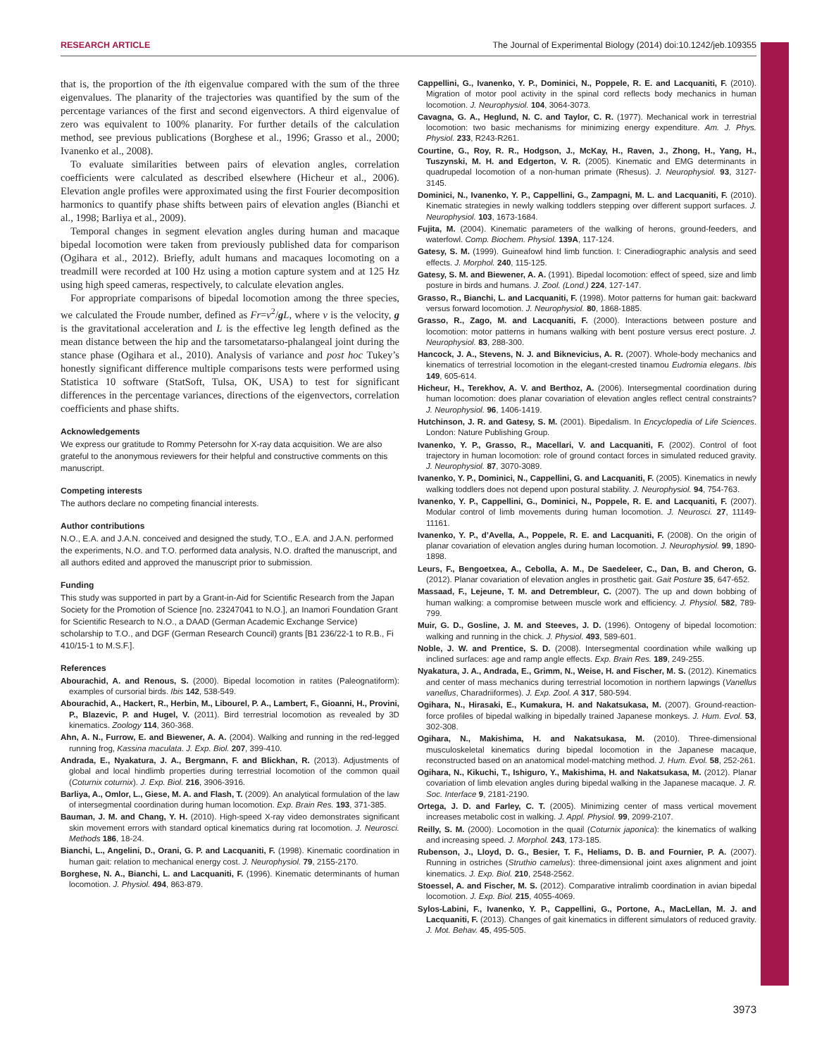RESEARCH ARTICLE The Journal of Experimental Biology (2014) doi:10.1242/jeb.109355
that is, the proportion of the ith eigenvalue compared with the sum of the three eigenvalues. The planarity of the trajectories was quantified by the sum of the percentage variances of the first and second eigenvectors. A third eigenvalue of zero was equivalent to 100% planarity. For further details of the calculation method, see previous publications (Borghese et al., 1996; Grasso et al., 2000; Ivanenko et al., 2008).
To evaluate similarities between pairs of elevation angles, correlation coefficients were calculated as described elsewhere (Hicheur et al., 2006). Elevation angle profiles were approximated using the first Fourier decomposition harmonics to quantify phase shifts between pairs of elevation angles (Bianchi et al., 1998; Barliya et al., 2009).
Temporal changes in segment elevation angles during human and macaque bipedal locomotion were taken from previously published data for comparison (Ogihara et al., 2012). Briefly, adult humans and macaques locomoting on a treadmill were recorded at 100 Hz using a motion capture system and at 125 Hz using high speed cameras, respectively, to calculate elevation angles.
For appropriate comparisons of bipedal locomotion among the three species, we calculated the Froude number, defined as Fr=v<sup>2</sup>/g L, where v is the velocity, g is the gravitational acceleration and L is the effective leg length defined as the mean distance between the hip and the tarsometatarso-phalangeal joint during the stance phase (Ogihara et al., 2010). Analysis of variance and post hoc Tukey’s honestly significant difference multiple comparisons tests were performed using Statistica 10 software (StatSoft, Tulsa, OK, USA) to test for significant differences in the percentage variances, directions of the eigenvectors, correlation coefficients and phase shifts.
Acknowledgements
We express our gratitude to Rommy Petersohn for X-ray data acquisition. We are also grateful to the anonymous reviewers for their helpful and constructive comments on this manuscript.
Competing interests
The authors declare no competing financial interests.
Author contributions
N.O., E.A. and J.A.N. conceived and designed the study, T.O., E.A. and J.A.N. performed the experiments, N.O. and T.O. performed data analysis, N.O. drafted the manuscript, and all authors edited and approved the manuscript prior to submission.
Funding
This study was supported in part by a Grant-in-Aid for Scientific Research from the Japan Society for the Promotion of Science [no. 23247041 to N.O.], an Inamori Foundation Grant for Scientific Research to N.O., a DAAD (German Academic Exchange Service) scholarship to T.O., and DGF (German Research Council) grants [B1 236/22-1 to R.B., Fi 410/15-1 to M.S.F.].
References
Abourachid, A. and Renous, S. (2000). Bipedal locomotion in ratites (Paleognatiform): examples of cursorial birds. Ibis 142, 538-549.
Abourachid, A., Hackert, R., Herbin, M., Libourel, P. A., Lambert, F., Gioanni, H., Provini, P., Blazevic, P. and Hugel, V. (2011). Bird terrestrial locomotion as revealed by 3D kinematics. Zoology 114, 360-368.
Ahn, A. N., Furrow, E. and Biewener, A. A. (2004). Walking and running in the red-legged running frog, Kassina maculata. J. Exp. Biol. 207, 399-410.
Andrada, E., Nyakatura, J. A., Bergmann, F. and Blickhan, R. (2013). Adjustments of global and local hindlimb properties during terrestrial locomotion of the common quail (Coturnix coturnix). J. Exp. Biol. 216, 3906-3916.
Barliya, A., Omlor, L., Giese, M. A. and Flash, T. (2009). An analytical formulation of the law of intersegmental coordination during human locomotion. Exp. Brain Res. 193, 371-385.
Bauman, J. M. and Chang, Y. H. (2010). High-speed X-ray video demonstrates significant skin movement errors with standard optical kinematics during rat locomotion. J. Neurosci. Methods 186, 18-24.
Bianchi, L., Angelini, D., Orani, G. P. and Lacquaniti, F. (1998). Kinematic coordination in human gait: relation to mechanical energy cost. J. Neurophysiol. 79, 2155-2170.
Borghese, N. A., Bianchi, L. and Lacquaniti, F. (1996). Kinematic determinants of human locomotion. J. Physiol. 494, 863-879.
Cappellini, G., Ivanenko, Y. P., Dominici, N., Poppele, R. E. and Lacquaniti, F. (2010). Migration of motor pool activity in the spinal cord reflects body mechanics in human locomotion. J. Neurophysiol. 104, 3064-3073.
Cavagna, G. A., Heglund, N. C. and Taylor, C. R. (1977). Mechanical work in terrestrial locomotion: two basic mechanisms for minimizing energy expenditure. Am. J. Phys. Physiol. 233, R243-R261.
Courtine, G., Roy, R. R., Hodgson, J., McKay, H., Raven, J., Zhong, H., Yang, H., Tuszynski, M. H. and Edgerton, V. R. (2005). Kinematic and EMG determinants in quadrupedal locomotion of a non-human primate (Rhesus). J. Neurophysiol. 93, 3127-3145.
Dominici, N., Ivanenko, Y. P., Cappellini, G., Zampagni, M. L. and Lacquaniti, F. (2010). Kinematic strategies in newly walking toddlers stepping over different support surfaces. J. Neurophysiol. 103, 1673-1684.
Fujita, M. (2004). Kinematic parameters of the walking of herons, ground-feeders, and waterfowl. Comp. Biochem. Physiol. 139A, 117-124.
Gatesy, S. M. (1999). Guineafowl hind limb function. I: Cineradiographic analysis and seed effects. J. Morphol. 240, 115-125.
Gatesy, S. M. and Biewener, A. A. (1991). Bipedal locomotion: effect of speed, size and limb posture in birds and humans. J. Zool. (Lond.) 224, 127-147.
Grasso, R., Bianchi, L. and Lacquaniti, F. (1998). Motor patterns for human gait: backward versus forward locomotion. J. Neurophysiol. 80, 1868-1885.
Grasso, R., Zago, M. and Lacquaniti, F. (2000). Interactions between posture and locomotion: motor patterns in humans walking with bent posture versus erect posture. J. Neurophysiol. 83, 288-300.
Hancock, J. A., Stevens, N. J. and Biknevicius, A. R. (2007). Whole-body mechanics and kinematics of terrestrial locomotion in the elegant-crested tinamou Eudromia elegans. Ibis 149, 605-614.
Hicheur, H., Terekhov, A. V. and Berthoz, A. (2006). Intersegmental coordination during human locomotion: does planar covariation of elevation angles reflect central constraints? J. Neurophysiol. 96, 1406-1419.
Hutchinson, J. R. and Gatesy, S. M. (2001). Bipedalism. In Encyclopedia of Life Sciences. London: Nature Publishing Group.
Ivanenko, Y. P., Grasso, R., Macellari, V. and Lacquaniti, F. (2002). Control of foot trajectory in human locomotion: role of ground contact forces in simulated reduced gravity. J. Neurophysiol. 87, 3070-3089.
Ivanenko, Y. P., Dominici, N., Cappellini, G. and Lacquaniti, F. (2005). Kinematics in newly walking toddlers does not depend upon postural stability. J. Neurophysiol. 94, 754-763.
Ivanenko, Y. P., Cappellini, G., Dominici, N., Poppele, R. E. and Lacquaniti, F. (2007). Modular control of limb movements during human locomotion. J. Neurosci. 27, 11149-11161.
Ivanenko, Y. P., d’Avella, A., Poppele, R. E. and Lacquaniti, F. (2008). On the origin of planar covariation of elevation angles during human locomotion. J. Neurophysiol. 99, 1890-1898.
Leurs, F., Bengoetxea, A., Cebolla, A. M., De Saedeleer, C., Dan, B. and Cheron, G. (2012). Planar covariation of elevation angles in prosthetic gait. Gait Posture 35, 647-652.
Massaad, F., Lejeune, T. M. and Detrembleur, C. (2007). The up and down bobbing of human walking: a compromise between muscle work and efficiency. J. Physiol. 582, 789-799.
Muir, G. D., Gosline, J. M. and Steeves, J. D. (1996). Ontogeny of bipedal locomotion: walking and running in the chick. J. Physiol. 493, 589-601.
Noble, J. W. and Prentice, S. D. (2008). Intersegmental coordination while walking up inclined surfaces: age and ramp angle effects. Exp. Brain Res. 189, 249-255.
Nyakatura, J. A., Andrada, E., Grimm, N., Weise, H. and Fischer, M. S. (2012). Kinematics and center of mass mechanics during terrestrial locomotion in northern lapwings (Vanellus vanellus, Charadriiformes). J. Exp. Zool. A 317, 580-594.
Ogihara, N., Hirasaki, E., Kumakura, H. and Nakatsukasa, M. (2007). Ground-reaction-force profiles of bipedal walking in bipedally trained Japanese monkeys. J. Hum. Evol. 53, 302-308.
Ogihara, N., Makishima, H. and Nakatsukasa, M. (2010). Three-dimensional musculoskeletal kinematics during bipedal locomotion in the Japanese macaque, reconstructed based on an anatomical model-matching method. J. Hum. Evol. 58, 252-261.
Ogihara, N., Kikuchi, T., Ishiguro, Y., Makishima, H. and Nakatsukasa, M. (2012). Planar covariation of limb elevation angles during bipedal walking in the Japanese macaque. J. R. Soc. Interface 9, 2181-2190.
Ortega, J. D. and Farley, C. T. (2005). Minimizing center of mass vertical movement increases metabolic cost in walking. J. Appl. Physiol. 99, 2099-2107.
Reilly, S. M. (2000). Locomotion in the quail (Coturnix japonica): the kinematics of walking and increasing speed. J. Morphol. 243, 173-185.
Rubenson, J., Lloyd, D. G., Besier, T. F., Heliams, D. B. and Fournier, P. A. (2007). Running in ostriches (Struthio camelus): three-dimensional joint axes alignment and joint kinematics. J. Exp. Biol. 210, 2548-2562.
Stoessel, A. and Fischer, M. S. (2012). Comparative intralimb coordination in avian bipedal locomotion. J. Exp. Biol. 215, 4055-4069.
Sylos-Labini, F., Ivanenko, Y. P., Cappellini, G., Portone, A., MacLellan, M. J. and Lacquaniti, F. (2013). Changes of gait kinematics in different simulators of reduced gravity. J. Mot. Behav. 45, 495-505.
3973